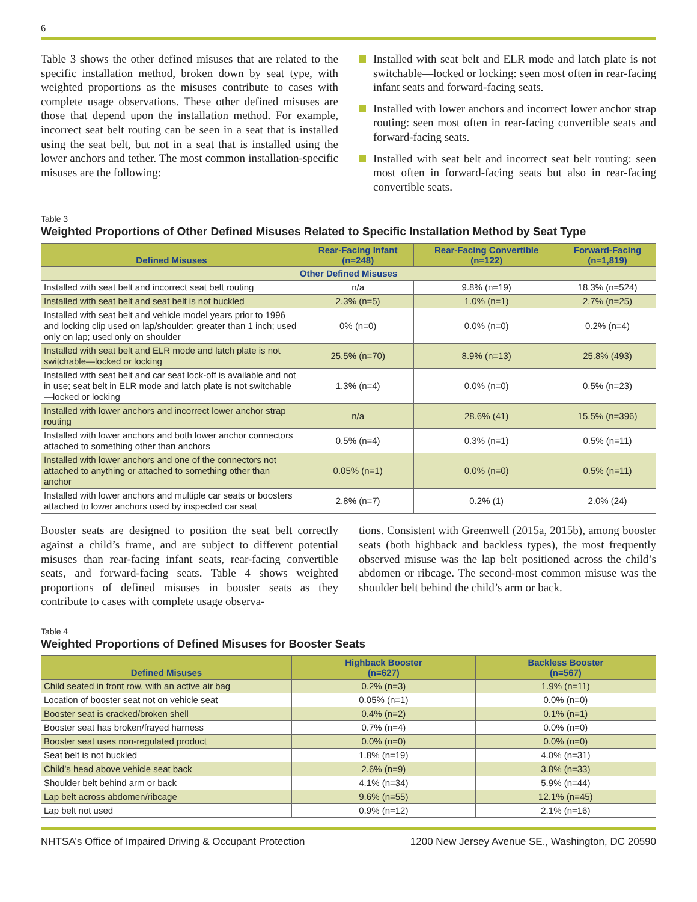6
Table 3 shows the other defined misuses that are related to the specific installation method, broken down by seat type, with weighted proportions as the misuses contribute to cases with complete usage observations. These other defined misuses are those that depend upon the installation method. For example, incorrect seat belt routing can be seen in a seat that is installed using the seat belt, but not in a seat that is installed using the lower anchors and tether. The most common installation-specific misuses are the following:
Installed with seat belt and ELR mode and latch plate is not switchable—locked or locking: seen most often in rear-facing infant seats and forward-facing seats.
Installed with lower anchors and incorrect lower anchor strap routing: seen most often in rear-facing convertible seats and forward-facing seats.
Installed with seat belt and incorrect seat belt routing: seen most often in forward-facing seats but also in rear-facing convertible seats.
Table 3
Weighted Proportions of Other Defined Misuses Related to Specific Installation Method by Seat Type
| Defined Misuses | Rear-Facing Infant (n=248) | Rear-Facing Convertible (n=122) | Forward-Facing (n=1,819) |
| --- | --- | --- | --- |
| Other Defined Misuses | | | |
| Installed with seat belt and incorrect seat belt routing | n/a | 9.8% (n=19) | 18.3% (n=524) |
| Installed with seat belt and seat belt is not buckled | 2.3% (n=5) | 1.0% (n=1) | 2.7% (n=25) |
| Installed with seat belt and vehicle model years prior to 1996 and locking clip used on lap/shoulder; greater than 1 inch; used only on lap; used only on shoulder | 0% (n=0) | 0.0% (n=0) | 0.2% (n=4) |
| Installed with seat belt and ELR mode and latch plate is not switchable—locked or locking | 25.5% (n=70) | 8.9% (n=13) | 25.8% (493) |
| Installed with seat belt and car seat lock-off is available and not in use; seat belt in ELR mode and latch plate is not switchable—locked or locking | 1.3% (n=4) | 0.0% (n=0) | 0.5% (n=23) |
| Installed with lower anchors and incorrect lower anchor strap routing | n/a | 28.6% (41) | 15.5% (n=396) |
| Installed with lower anchors and both lower anchor connectors attached to something other than anchors | 0.5% (n=4) | 0.3% (n=1) | 0.5% (n=11) |
| Installed with lower anchors and one of the connectors not attached to anything or attached to something other than anchor | 0.05% (n=1) | 0.0% (n=0) | 0.5% (n=11) |
| Installed with lower anchors and multiple car seats or boosters attached to lower anchors used by inspected car seat | 2.8% (n=7) | 0.2% (1) | 2.0% (24) |
Booster seats are designed to position the seat belt correctly against a child’s frame, and are subject to different potential misuses than rear-facing infant seats, rear-facing convertible seats, and forward-facing seats. Table 4 shows weighted proportions of defined misuses in booster seats as they contribute to cases with complete usage observa-
tions. Consistent with Greenwell (2015a, 2015b), among booster seats (both highback and backless types), the most frequently observed misuse was the lap belt positioned across the child’s abdomen or ribcage. The second-most common misuse was the shoulder belt behind the child’s arm or back.
Table 4
Weighted Proportions of Defined Misuses for Booster Seats
| Defined Misuses | Highback Booster (n=627) | Backless Booster (n=567) |
| --- | --- | --- |
| Child seated in front row, with an active air bag | 0.2% (n=3) | 1.9% (n=11) |
| Location of booster seat not on vehicle seat | 0.05% (n=1) | 0.0% (n=0) |
| Booster seat is cracked/broken shell | 0.4% (n=2) | 0.1% (n=1) |
| Booster seat has broken/frayed harness | 0.7% (n=4) | 0.0% (n=0) |
| Booster seat uses non-regulated product | 0.0% (n=0) | 0.0% (n=0) |
| Seat belt is not buckled | 1.8% (n=19) | 4.0% (n=31) |
| Child’s head above vehicle seat back | 2.6% (n=9) | 3.8% (n=33) |
| Shoulder belt behind arm or back | 4.1% (n=34) | 5.9% (n=44) |
| Lap belt across abdomen/ribcage | 9.6% (n=55) | 12.1% (n=45) |
| Lap belt not used | 0.9% (n=12) | 2.1% (n=16) |
NHTSA’s Office of Impaired Driving & Occupant Protection 1200 New Jersey Avenue SE., Washington, DC 20590